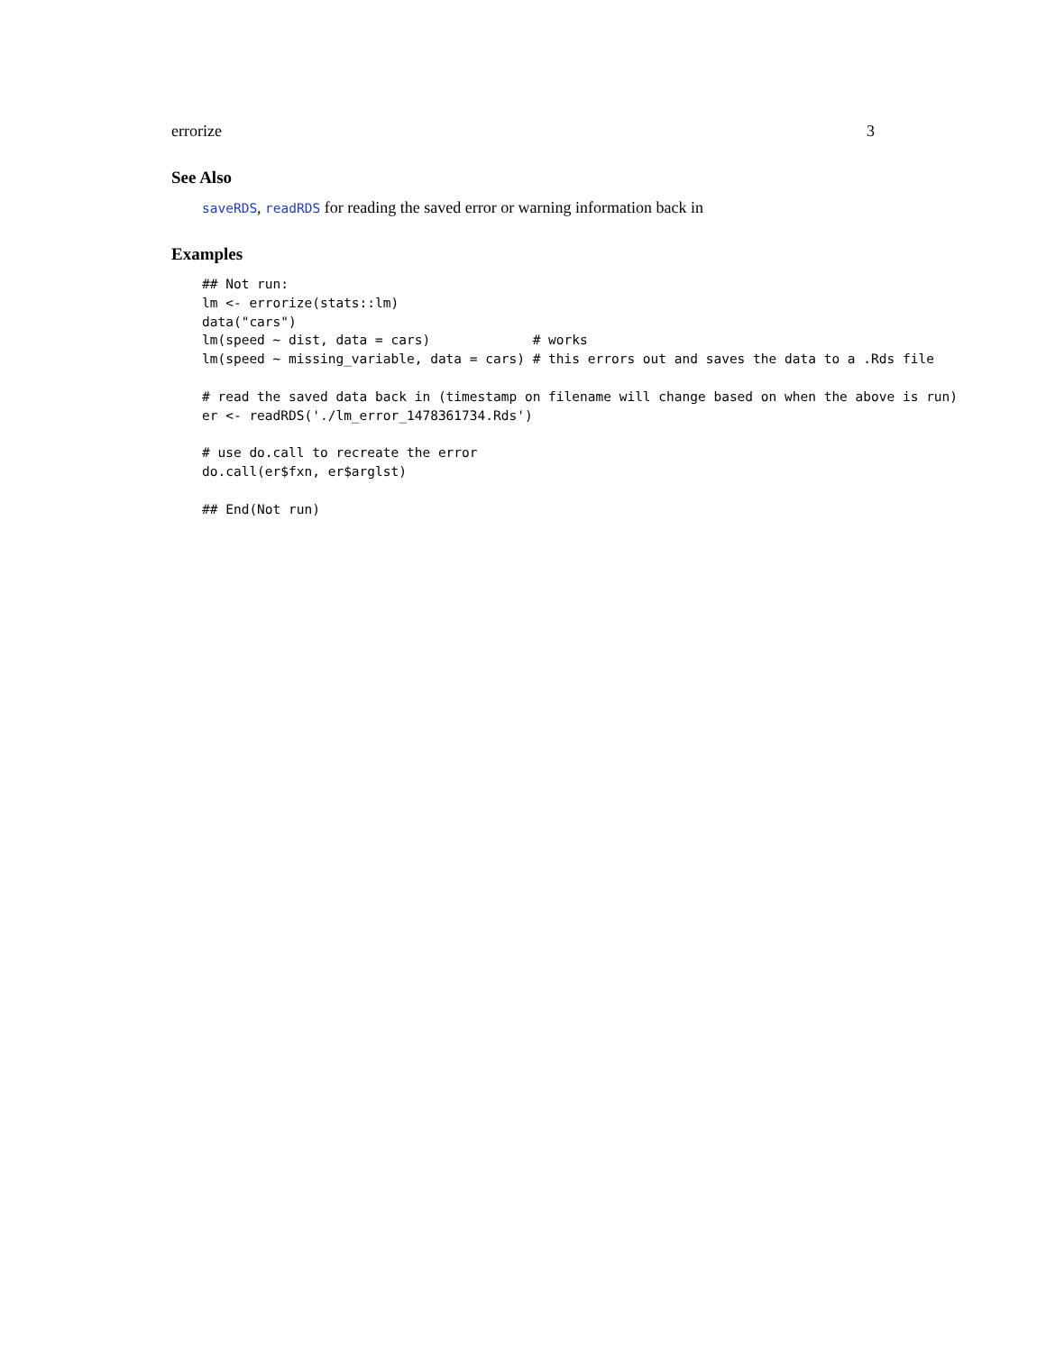errorize 3
See Also
saveRDS, readRDS for reading the saved error or warning information back in
Examples
## Not run:
lm <- errorize(stats::lm)
data("cars")
lm(speed ~ dist, data = cars)             # works
lm(speed ~ missing_variable, data = cars) # this errors out and saves the data to a .Rds file

# read the saved data back in (timestamp on filename will change based on when the above is run)
er <- readRDS('./lm_error_1478361734.Rds')

# use do.call to recreate the error
do.call(er$fxn, er$arglst)

## End(Not run)